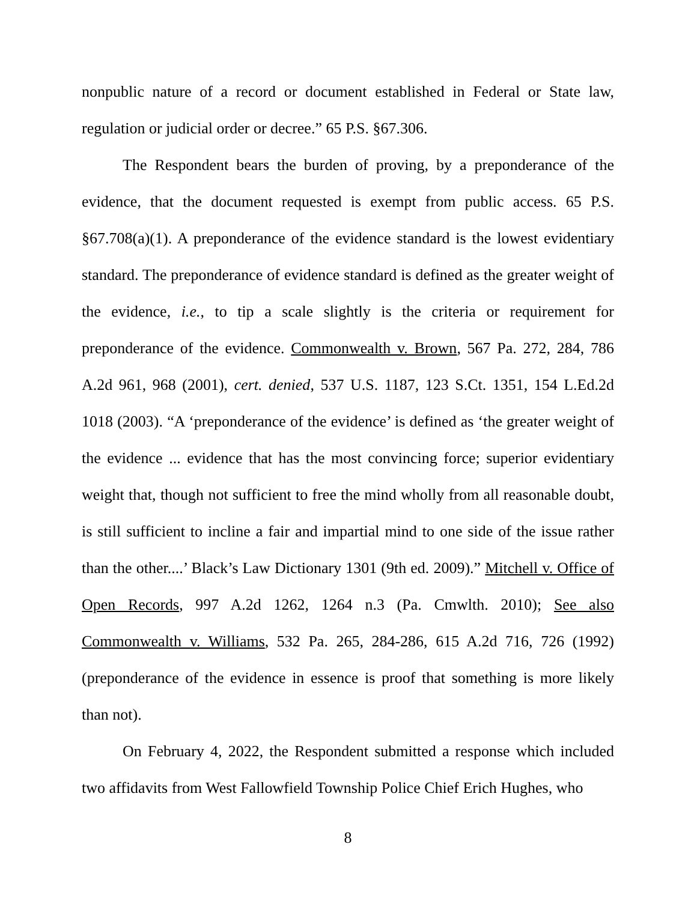nonpublic nature of a record or document established in Federal or State law, regulation or judicial order or decree.” 65 P.S. §67.306.
The Respondent bears the burden of proving, by a preponderance of the evidence, that the document requested is exempt from public access. 65 P.S. §67.708(a)(1). A preponderance of the evidence standard is the lowest evidentiary standard. The preponderance of evidence standard is defined as the greater weight of the evidence, i.e., to tip a scale slightly is the criteria or requirement for preponderance of the evidence. Commonwealth v. Brown, 567 Pa. 272, 284, 786 A.2d 961, 968 (2001), cert. denied, 537 U.S. 1187, 123 S.Ct. 1351, 154 L.Ed.2d 1018 (2003). “A ‘preponderance of the evidence’ is defined as ‘the greater weight of the evidence ... evidence that has the most convincing force; superior evidentiary weight that, though not sufficient to free the mind wholly from all reasonable doubt, is still sufficient to incline a fair and impartial mind to one side of the issue rather than the other....’ Black’s Law Dictionary 1301 (9th ed. 2009).” Mitchell v. Office of Open Records, 997 A.2d 1262, 1264 n.3 (Pa. Cmwlth. 2010); See also Commonwealth v. Williams, 532 Pa. 265, 284-286, 615 A.2d 716, 726 (1992) (preponderance of the evidence in essence is proof that something is more likely than not).
On February 4, 2022, the Respondent submitted a response which included two affidavits from West Fallowfield Township Police Chief Erich Hughes, who
8